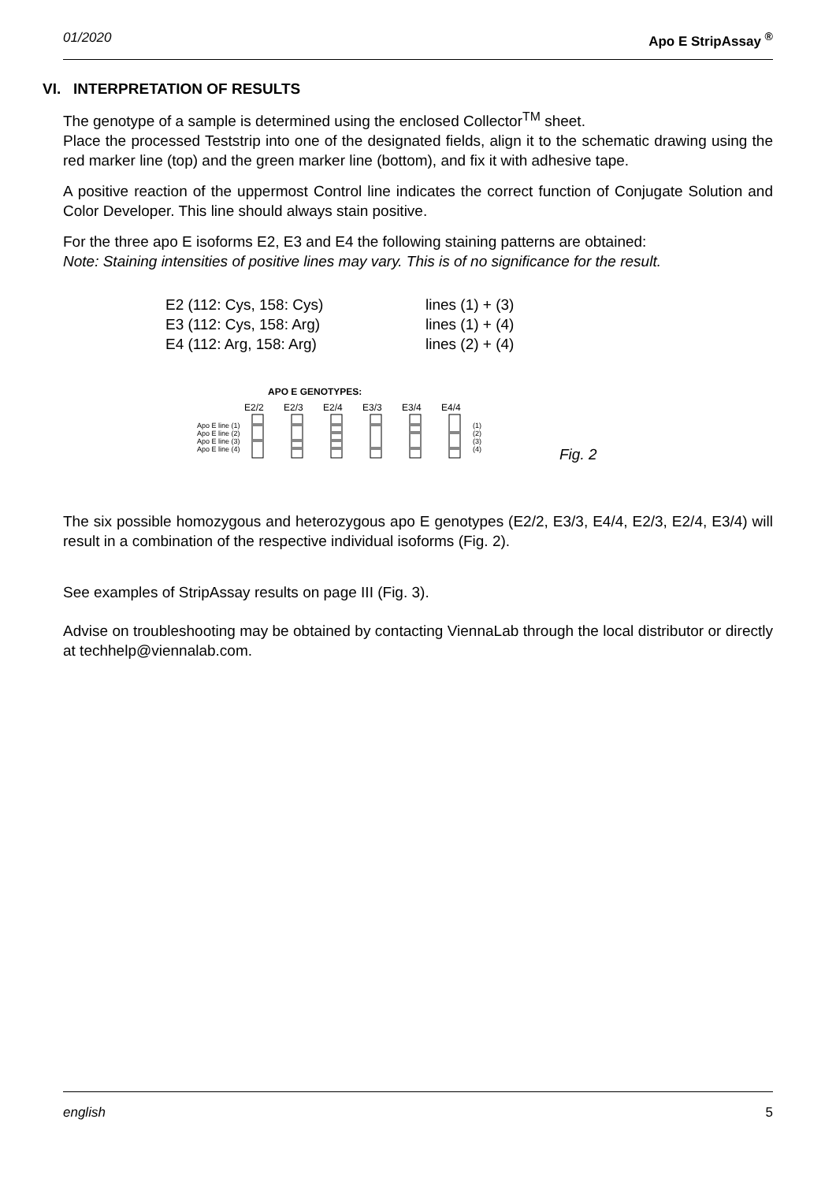01/2020 Apo E StripAssay <sup>®</sup>
VI. INTERPRETATION OF RESULTS
The genotype of a sample is determined using the enclosed Collector<sup>TM</sup> sheet.
Place the processed Teststrip into one of the designated fields, align it to the schematic drawing using the red marker line (top) and the green marker line (bottom), and fix it with adhesive tape.
A positive reaction of the uppermost Control line indicates the correct function of Conjugate Solution and Color Developer. This line should always stain positive.
For the three apo E isoforms E2, E3 and E4 the following staining patterns are obtained:
Note: Staining intensities of positive lines may vary. This is of no significance for the result.
E2 (112: Cys, 158: Cys) lines (1) + (3)
E3 (112: Cys, 158: Arg) lines (1) + (4)
E4 (112: Arg, 158: Arg) lines (2) + (4)
APO E GENOTYPES:
E2/2
E2/3
E2/4
E3/3
E3/4
E4/4
Apo E line (1)
Apo E line (2)
Apo E line (3)
Apo E line (4)
(1)
(2)
(3)
(4)
Fig. 2
The six possible homozygous and heterozygous apo E genotypes (E2/2, E3/3, E4/4, E2/3, E2/4, E3/4) will result in a combination of the respective individual isoforms (Fig. 2).
See examples of StripAssay results on page III (Fig. 3).
Advise on troubleshooting may be obtained by contacting ViennaLab through the local distributor or directly at techhelp@viennalab.com.
english 5